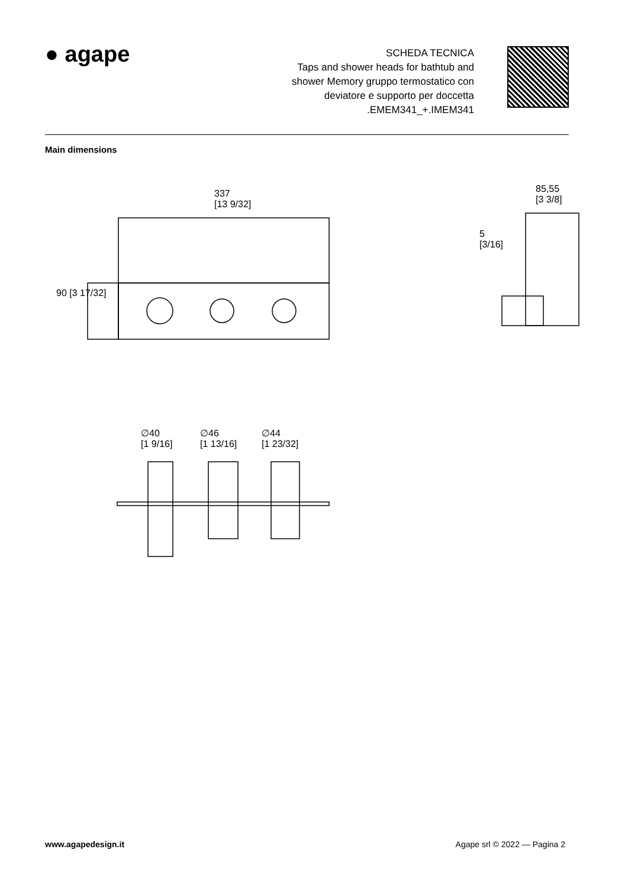● agape
SCHEDA TECNICA
Taps and shower heads for bathtub and
shower Memory gruppo termostatico con
deviatore e supporto per doccetta
.EMEM341_+.IMEM341
Main dimensions
337
[13 9/32]
90 [3 17/32]
85,55
[3 3/8]
5
[3/16]
∅40
[1 9/16]
∅46
[1 13/16]
∅44
[1 23/32]
www.agapedesign.it Agape srl © 2022 — Pagina 2